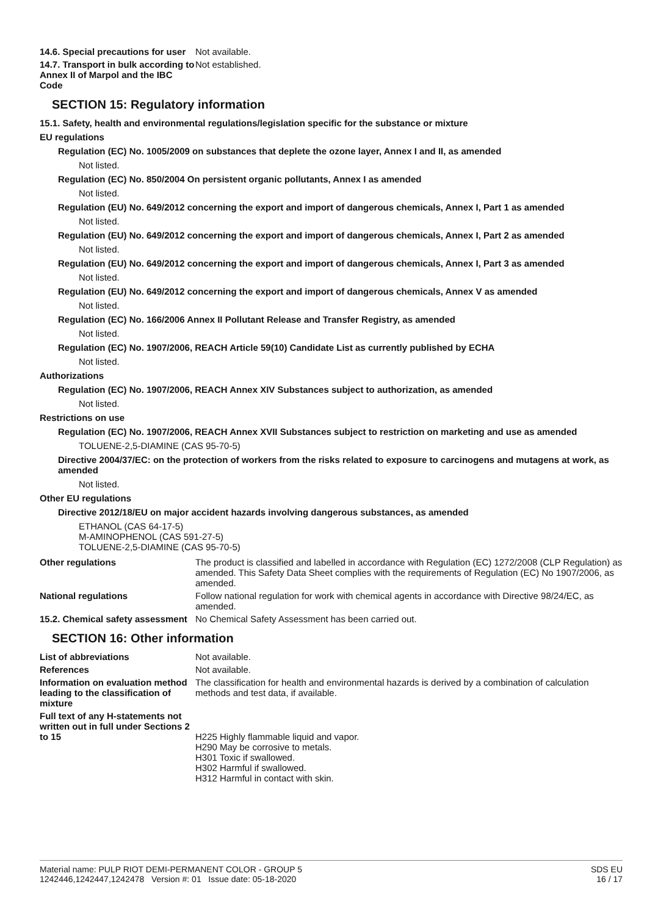14.6. Special precautions for user
Not available.
14.7. Transport in bulk according to Annex II of Marpol and the IBC Code
Not established.
SECTION 15: Regulatory information
15.1. Safety, health and environmental regulations/legislation specific for the substance or mixture
EU regulations
Regulation (EC) No. 1005/2009 on substances that deplete the ozone layer, Annex I and II, as amended
Not listed.
Regulation (EC) No. 850/2004 On persistent organic pollutants, Annex I as amended
Not listed.
Regulation (EU) No. 649/2012 concerning the export and import of dangerous chemicals, Annex I, Part 1 as amended
Not listed.
Regulation (EU) No. 649/2012 concerning the export and import of dangerous chemicals, Annex I, Part 2 as amended
Not listed.
Regulation (EU) No. 649/2012 concerning the export and import of dangerous chemicals, Annex I, Part 3 as amended
Not listed.
Regulation (EU) No. 649/2012 concerning the export and import of dangerous chemicals, Annex V as amended
Not listed.
Regulation (EC) No. 166/2006 Annex II Pollutant Release and Transfer Registry, as amended
Not listed.
Regulation (EC) No. 1907/2006, REACH Article 59(10) Candidate List as currently published by ECHA
Not listed.
Authorizations
Regulation (EC) No. 1907/2006, REACH Annex XIV Substances subject to authorization, as amended
Not listed.
Restrictions on use
Regulation (EC) No. 1907/2006, REACH Annex XVII Substances subject to restriction on marketing and use as amended
TOLUENE-2,5-DIAMINE (CAS 95-70-5)
Directive 2004/37/EC: on the protection of workers from the risks related to exposure to carcinogens and mutagens at work, as amended
Not listed.
Other EU regulations
Directive 2012/18/EU on major accident hazards involving dangerous substances, as amended
ETHANOL (CAS 64-17-5)
M-AMINOPHENOL (CAS 591-27-5)
TOLUENE-2,5-DIAMINE (CAS 95-70-5)
Other regulations The product is classified and labelled in accordance with Regulation (EC) 1272/2008 (CLP Regulation) as amended. This Safety Data Sheet complies with the requirements of Regulation (EC) No 1907/2006, as amended.
National regulations Follow national regulation for work with chemical agents in accordance with Directive 98/24/EC, as amended.
15.2. Chemical safety assessment
No Chemical Safety Assessment has been carried out.
SECTION 16: Other information
List of abbreviations Not available.
References Not available.
Information on evaluation method leading to the classification of mixture
The classification for health and environmental hazards is derived by a combination of calculation methods and test data, if available.
Full text of any H-statements not written out in full under Sections 2 to 15
H225 Highly flammable liquid and vapor.
H290 May be corrosive to metals.
H301 Toxic if swallowed.
H302 Harmful if swallowed.
H312 Harmful in contact with skin.
Material name: PULP RIOT DEMI-PERMANENT COLOR - GROUP 5
1242446,1242447,1242478 Version #: 01 Issue date: 05-18-2020
SDS EU
16 / 17